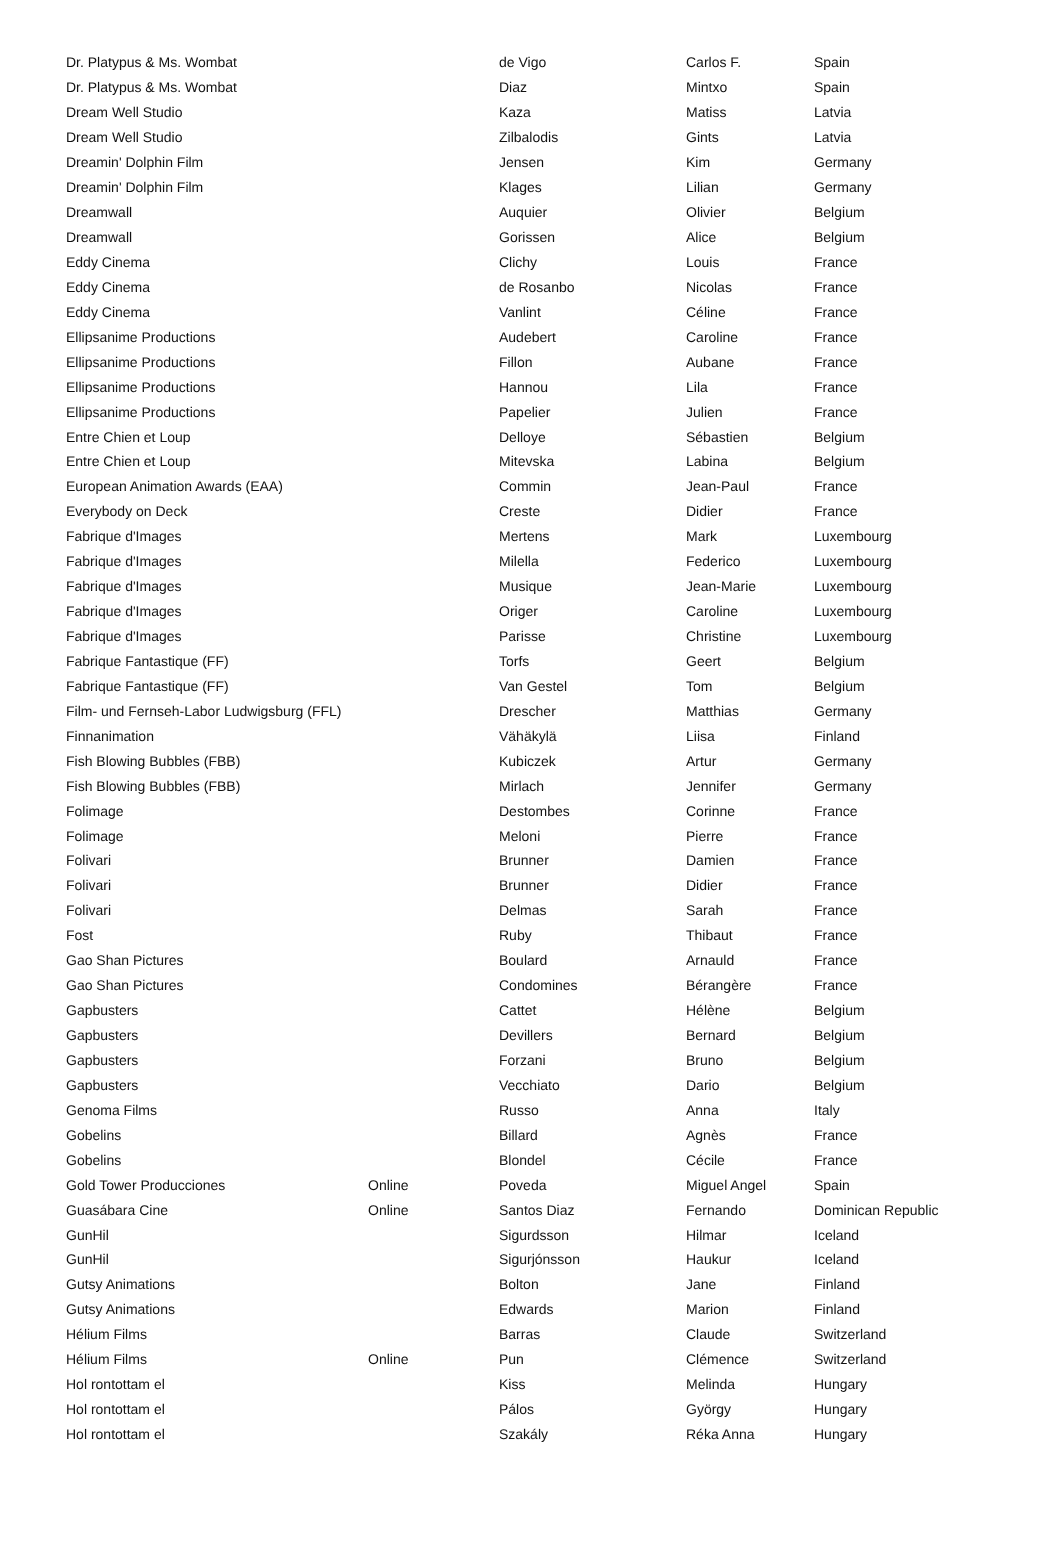| Dr. Platypus & Ms. Wombat | | de Vigo | Carlos F. | Spain |
| Dr. Platypus & Ms. Wombat | | Diaz | Mintxo | Spain |
| Dream Well Studio | | Kaza | Matiss | Latvia |
| Dream Well Studio | | Zilbalodis | Gints | Latvia |
| Dreamin' Dolphin Film | | Jensen | Kim | Germany |
| Dreamin' Dolphin Film | | Klages | Lilian | Germany |
| Dreamwall | | Auquier | Olivier | Belgium |
| Dreamwall | | Gorissen | Alice | Belgium |
| Eddy Cinema | | Clichy | Louis | France |
| Eddy Cinema | | de Rosanbo | Nicolas | France |
| Eddy Cinema | | Vanlint | Céline | France |
| Ellipsanime Productions | | Audebert | Caroline | France |
| Ellipsanime Productions | | Fillon | Aubane | France |
| Ellipsanime Productions | | Hannou | Lila | France |
| Ellipsanime Productions | | Papelier | Julien | France |
| Entre Chien et Loup | | Delloye | Sébastien | Belgium |
| Entre Chien et Loup | | Mitevska | Labina | Belgium |
| European Animation Awards (EAA) | | Commin | Jean-Paul | France |
| Everybody on Deck | | Creste | Didier | France |
| Fabrique d'Images | | Mertens | Mark | Luxembourg |
| Fabrique d'Images | | Milella | Federico | Luxembourg |
| Fabrique d'Images | | Musique | Jean-Marie | Luxembourg |
| Fabrique d'Images | | Origer | Caroline | Luxembourg |
| Fabrique d'Images | | Parisse | Christine | Luxembourg |
| Fabrique Fantastique (FF) | | Torfs | Geert | Belgium |
| Fabrique Fantastique (FF) | | Van Gestel | Tom | Belgium |
| Film- und Fernseh-Labor Ludwigsburg (FFL) | | Drescher | Matthias | Germany |
| Finnanimation | | Vähäkylä | Liisa | Finland |
| Fish Blowing Bubbles (FBB) | | Kubiczek | Artur | Germany |
| Fish Blowing Bubbles (FBB) | | Mirlach | Jennifer | Germany |
| Folimage | | Destombes | Corinne | France |
| Folimage | | Meloni | Pierre | France |
| Folivari | | Brunner | Damien | France |
| Folivari | | Brunner | Didier | France |
| Folivari | | Delmas | Sarah | France |
| Fost | | Ruby | Thibaut | France |
| Gao Shan Pictures | | Boulard | Arnauld | France |
| Gao Shan Pictures | | Condomines | Bérangère | France |
| Gapbusters | | Cattet | Hélène | Belgium |
| Gapbusters | | Devillers | Bernard | Belgium |
| Gapbusters | | Forzani | Bruno | Belgium |
| Gapbusters | | Vecchiato | Dario | Belgium |
| Genoma Films | | Russo | Anna | Italy |
| Gobelins | | Billard | Agnès | France |
| Gobelins | | Blondel | Cécile | France |
| Gold Tower Producciones | Online | Poveda | Miguel Angel | Spain |
| Guasábara Cine | Online | Santos Diaz | Fernando | Dominican Republic |
| GunHil | | Sigurdsson | Hilmar | Iceland |
| GunHil | | Sigurjónsson | Haukur | Iceland |
| Gutsy Animations | | Bolton | Jane | Finland |
| Gutsy Animations | | Edwards | Marion | Finland |
| Hélium Films | | Barras | Claude | Switzerland |
| Hélium Films | Online | Pun | Clémence | Switzerland |
| Hol rontottam el | | Kiss | Melinda | Hungary |
| Hol rontottam el | | Pálos | György | Hungary |
| Hol rontottam el | | Szakály | Réka Anna | Hungary |